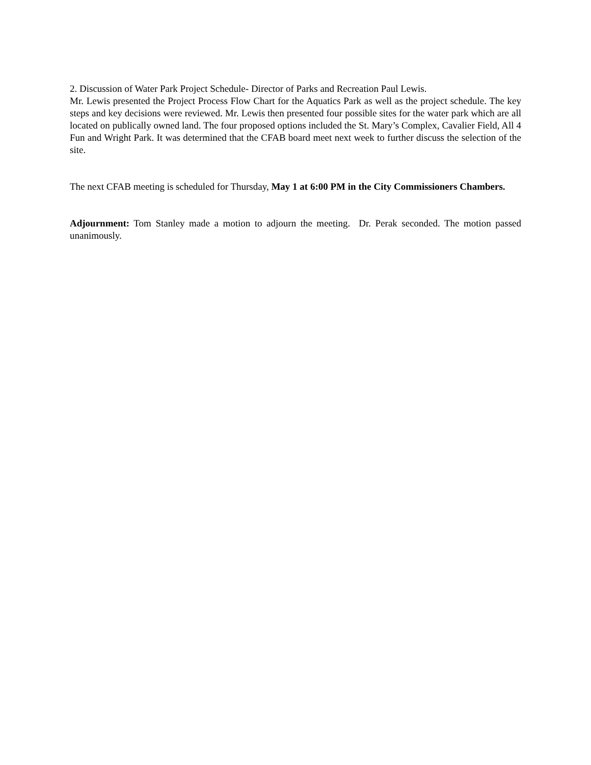2. Discussion of Water Park Project Schedule- Director of Parks and Recreation Paul Lewis.
Mr. Lewis presented the Project Process Flow Chart for the Aquatics Park as well as the project schedule. The key steps and key decisions were reviewed. Mr. Lewis then presented four possible sites for the water park which are all located on publically owned land. The four proposed options included the St. Mary’s Complex, Cavalier Field, All 4 Fun and Wright Park. It was determined that the CFAB board meet next week to further discuss the selection of the site.
The next CFAB meeting is scheduled for Thursday, May 1 at 6:00 PM in the City Commissioners Chambers.
Adjournment: Tom Stanley made a motion to adjourn the meeting. Dr. Perak seconded. The motion passed unanimously.